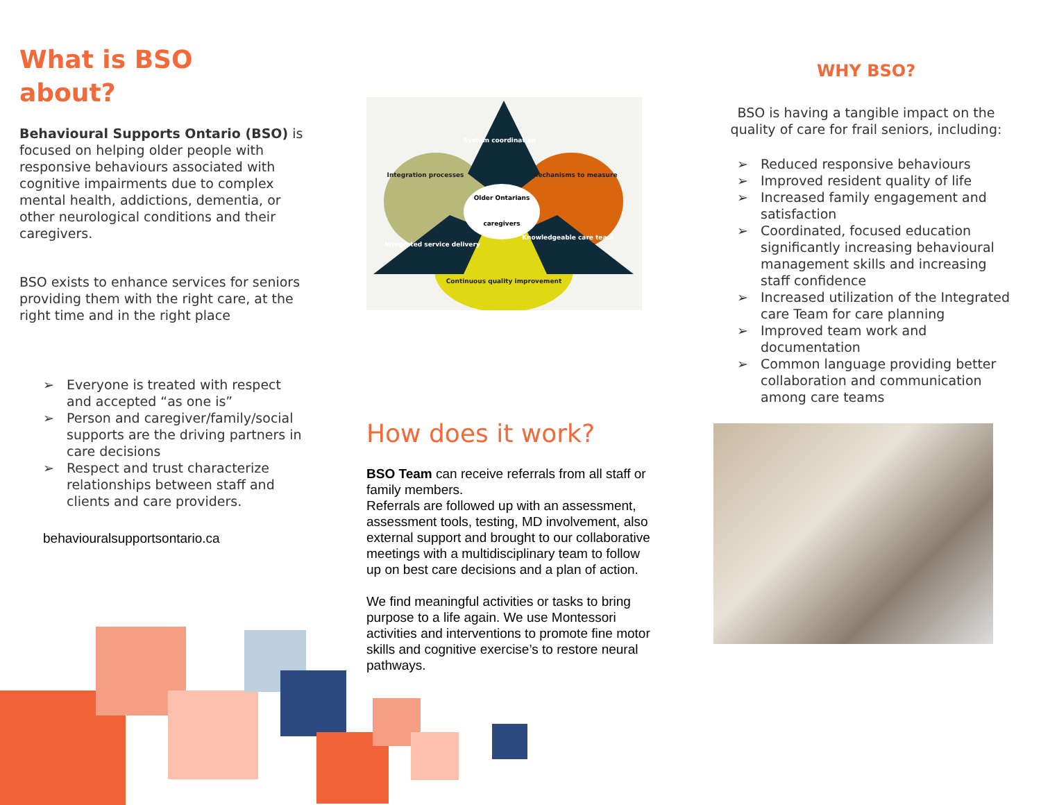What is BSO
about?
Behavioural Supports Ontario (BSO) is focused on helping older people with responsive behaviours associated with cognitive impairments due to complex mental health, addictions, dementia, or other neurological conditions and their caregivers.
BSO exists to enhance services for seniors providing them with the right care, at the right time and in the right place
➢ Everyone is treated with respect and accepted “as one is”
➢ Person and caregiver/family/social supports are the driving partners in care decisions
➢ Respect and trust characterize relationships between staff and clients and care providers.
behaviouralsupportsontario.ca
System coordination
Integration processes
Mechanisms to measure
Older Ontarians
caregivers
Integrated service delivery
Knowledgeable care team
Continuous quality improvement
How does it work?
BSO Team can receive referrals from all staff or family members.
Referrals are followed up with an assessment, assessment tools, testing, MD involvement, also external support and brought to our collaborative meetings with a multidisciplinary team to follow up on best care decisions and a plan of action.
We find meaningful activities or tasks to bring purpose to a life again. We use Montessori activities and interventions to promote fine motor skills and cognitive exercise’s to restore neural pathways.
WHY BSO?
BSO is having a tangible impact on the quality of care for frail seniors, including:
➢ Reduced responsive behaviours
➢ Improved resident quality of life
➢ Increased family engagement and satisfaction
➢ Coordinated, focused education significantly increasing behavioural management skills and increasing staff confidence
➢ Increased utilization of the Integrated care Team for care planning
➢ Improved team work and documentation
➢ Common language providing better collaboration and communication among care teams